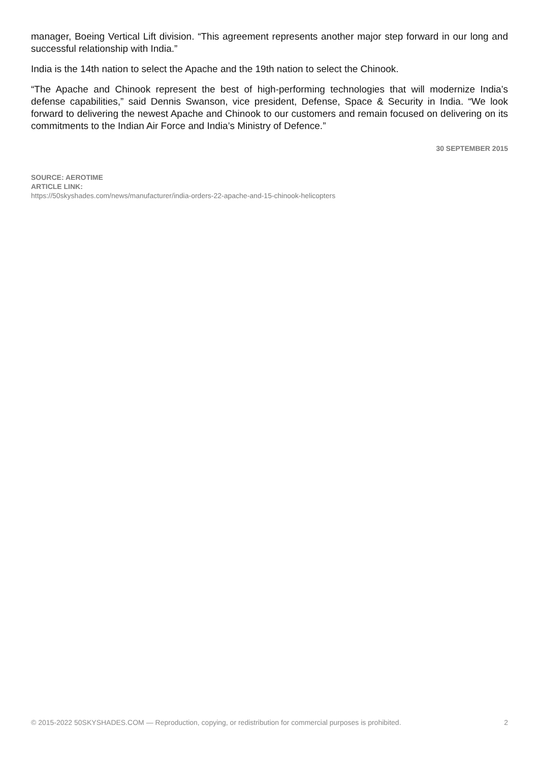manager, Boeing Vertical Lift division. “This agreement represents another major step forward in our long and successful relationship with India.”
India is the 14th nation to select the Apache and the 19th nation to select the Chinook.
“The Apache and Chinook represent the best of high-performing technologies that will modernize India’s defense capabilities,” said Dennis Swanson, vice president, Defense, Space & Security in India. “We look forward to delivering the newest Apache and Chinook to our customers and remain focused on delivering on its commitments to the Indian Air Force and India’s Ministry of Defence.”
30 SEPTEMBER 2015
SOURCE: AEROTIME
ARTICLE LINK:
https://50skyshades.com/news/manufacturer/india-orders-22-apache-and-15-chinook-helicopters
© 2015-2022 50SKYSHADES.COM — Reproduction, copying, or redistribution for commercial purposes is prohibited. 2